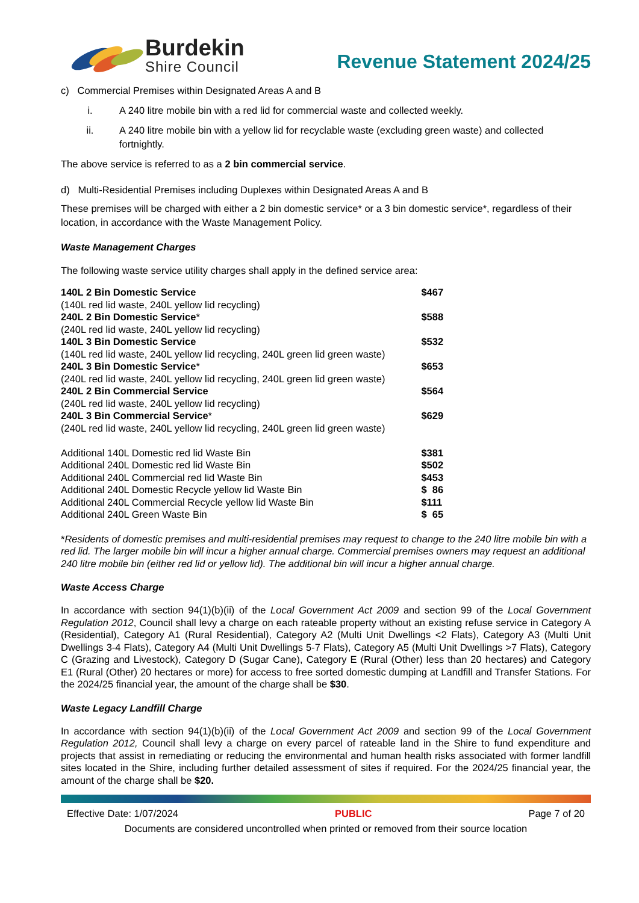Burdekin
Shire Council
Revenue Statement 2024/25
c) Commercial Premises within Designated Areas A and B
i. A 240 litre mobile bin with a red lid for commercial waste and collected weekly.
ii. A 240 litre mobile bin with a yellow lid for recyclable waste (excluding green waste) and collected fortnightly.
The above service is referred to as a 2 bin commercial service.
d) Multi-Residential Premises including Duplexes within Designated Areas A and B
These premises will be charged with either a 2 bin domestic service* or a 3 bin domestic service*, regardless of their location, in accordance with the Waste Management Policy.
Waste Management Charges
The following waste service utility charges shall apply in the defined service area:
| 140L 2 Bin Domestic Service | $467 |
| (140L red lid waste, 240L yellow lid recycling) | |
| 240L 2 Bin Domestic Service * | $588 |
| (240L red lid waste, 240L yellow lid recycling) | |
| 140L 3 Bin Domestic Service | $532 |
| (140L red lid waste, 240L yellow lid recycling, 240L green lid green waste) | |
| 240L 3 Bin Domestic Service * | $653 |
| (240L red lid waste, 240L yellow lid recycling, 240L green lid green waste) | |
| 240L 2 Bin Commercial Service | $564 |
| (240L red lid waste, 240L yellow lid recycling) | |
| 240L 3 Bin Commercial Service * | $629 |
| (240L red lid waste, 240L yellow lid recycling, 240L green lid green waste) | |
| Additional 140L Domestic red lid Waste Bin | $381 |
| Additional 240L Domestic red lid Waste Bin | $502 |
| Additional 240L Commercial red lid Waste Bin | $453 |
| Additional 240L Domestic Recycle yellow lid Waste Bin | $ 86 |
| Additional 240L Commercial Recycle yellow lid Waste Bin | $111 |
| Additional 240L Green Waste Bin | $ 65 |
*Residents of domestic premises and multi-residential premises may request to change to the 240 litre mobile bin with a red lid. The larger mobile bin will incur a higher annual charge. Commercial premises owners may request an additional 240 litre mobile bin (either red lid or yellow lid). The additional bin will incur a higher annual charge.
Waste Access Charge
In accordance with section 94(1)(b)(ii) of the Local Government Act 2009 and section 99 of the Local Government Regulation 2012, Council shall levy a charge on each rateable property without an existing refuse service in Category A (Residential), Category A1 (Rural Residential), Category A2 (Multi Unit Dwellings <2 Flats), Category A3 (Multi Unit Dwellings 3-4 Flats), Category A4 (Multi Unit Dwellings 5-7 Flats), Category A5 (Multi Unit Dwellings >7 Flats), Category C (Grazing and Livestock), Category D (Sugar Cane), Category E (Rural (Other) less than 20 hectares) and Category E1 (Rural (Other) 20 hectares or more) for access to free sorted domestic dumping at Landfill and Transfer Stations. For the 2024/25 financial year, the amount of the charge shall be $30.
Waste Legacy Landfill Charge
In accordance with section 94(1)(b)(ii) of the Local Government Act 2009 and section 99 of the Local Government Regulation 2012, Council shall levy a charge on every parcel of rateable land in the Shire to fund expenditure and projects that assist in remediating or reducing the environmental and human health risks associated with former landfill sites located in the Shire, including further detailed assessment of sites if required. For the 2024/25 financial year, the amount of the charge shall be $20.
Effective Date: 1/07/2024 PUBLIC Page 7 of 20
Documents are considered uncontrolled when printed or removed from their source location